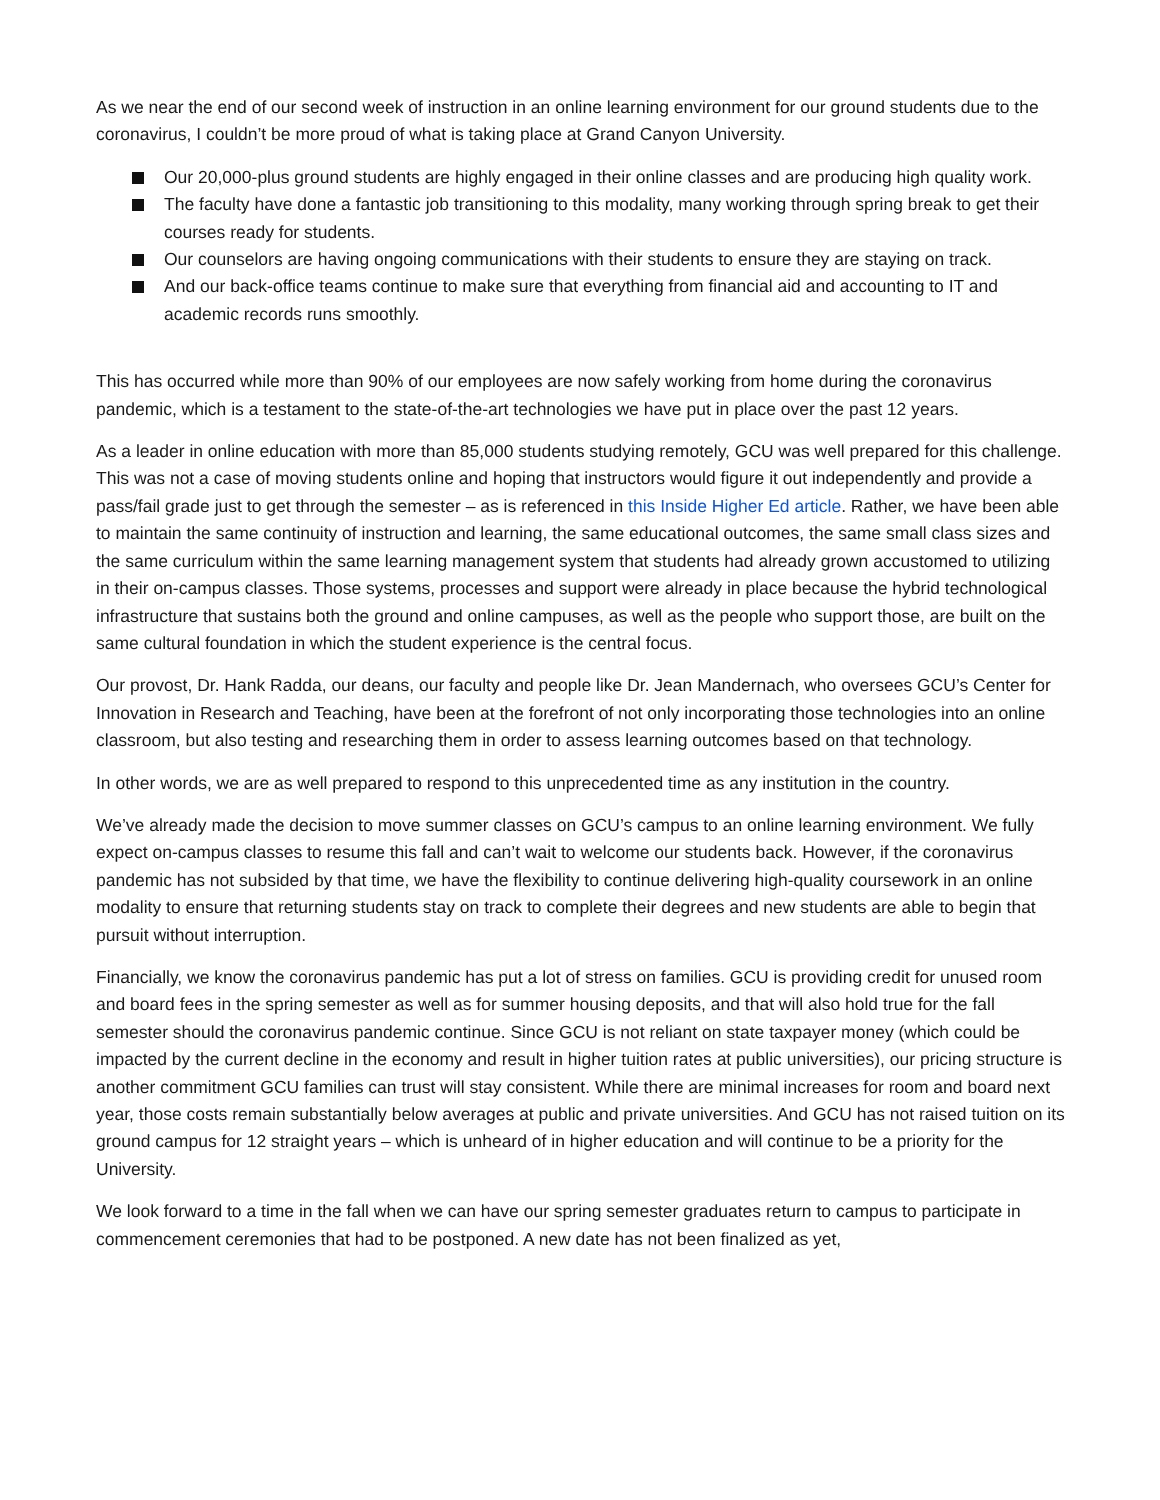As we near the end of our second week of instruction in an online learning environment for our ground students due to the coronavirus, I couldn’t be more proud of what is taking place at Grand Canyon University.
Our 20,000-plus ground students are highly engaged in their online classes and are producing high quality work.
The faculty have done a fantastic job transitioning to this modality, many working through spring break to get their courses ready for students.
Our counselors are having ongoing communications with their students to ensure they are staying on track.
And our back-office teams continue to make sure that everything from financial aid and accounting to IT and academic records runs smoothly.
This has occurred while more than 90% of our employees are now safely working from home during the coronavirus pandemic, which is a testament to the state-of-the-art technologies we have put in place over the past 12 years.
As a leader in online education with more than 85,000 students studying remotely, GCU was well prepared for this challenge. This was not a case of moving students online and hoping that instructors would figure it out independently and provide a pass/fail grade just to get through the semester – as is referenced in this Inside Higher Ed article. Rather, we have been able to maintain the same continuity of instruction and learning, the same educational outcomes, the same small class sizes and the same curriculum within the same learning management system that students had already grown accustomed to utilizing in their on-campus classes. Those systems, processes and support were already in place because the hybrid technological infrastructure that sustains both the ground and online campuses, as well as the people who support those, are built on the same cultural foundation in which the student experience is the central focus.
Our provost, Dr. Hank Radda, our deans, our faculty and people like Dr. Jean Mandernach, who oversees GCU’s Center for Innovation in Research and Teaching, have been at the forefront of not only incorporating those technologies into an online classroom, but also testing and researching them in order to assess learning outcomes based on that technology.
In other words, we are as well prepared to respond to this unprecedented time as any institution in the country.
We’ve already made the decision to move summer classes on GCU’s campus to an online learning environment. We fully expect on-campus classes to resume this fall and can’t wait to welcome our students back. However, if the coronavirus pandemic has not subsided by that time, we have the flexibility to continue delivering high-quality coursework in an online modality to ensure that returning students stay on track to complete their degrees and new students are able to begin that pursuit without interruption.
Financially, we know the coronavirus pandemic has put a lot of stress on families. GCU is providing credit for unused room and board fees in the spring semester as well as for summer housing deposits, and that will also hold true for the fall semester should the coronavirus pandemic continue. Since GCU is not reliant on state taxpayer money (which could be impacted by the current decline in the economy and result in higher tuition rates at public universities), our pricing structure is another commitment GCU families can trust will stay consistent. While there are minimal increases for room and board next year, those costs remain substantially below averages at public and private universities. And GCU has not raised tuition on its ground campus for 12 straight years – which is unheard of in higher education and will continue to be a priority for the University.
We look forward to a time in the fall when we can have our spring semester graduates return to campus to participate in commencement ceremonies that had to be postponed. A new date has not been finalized as yet,